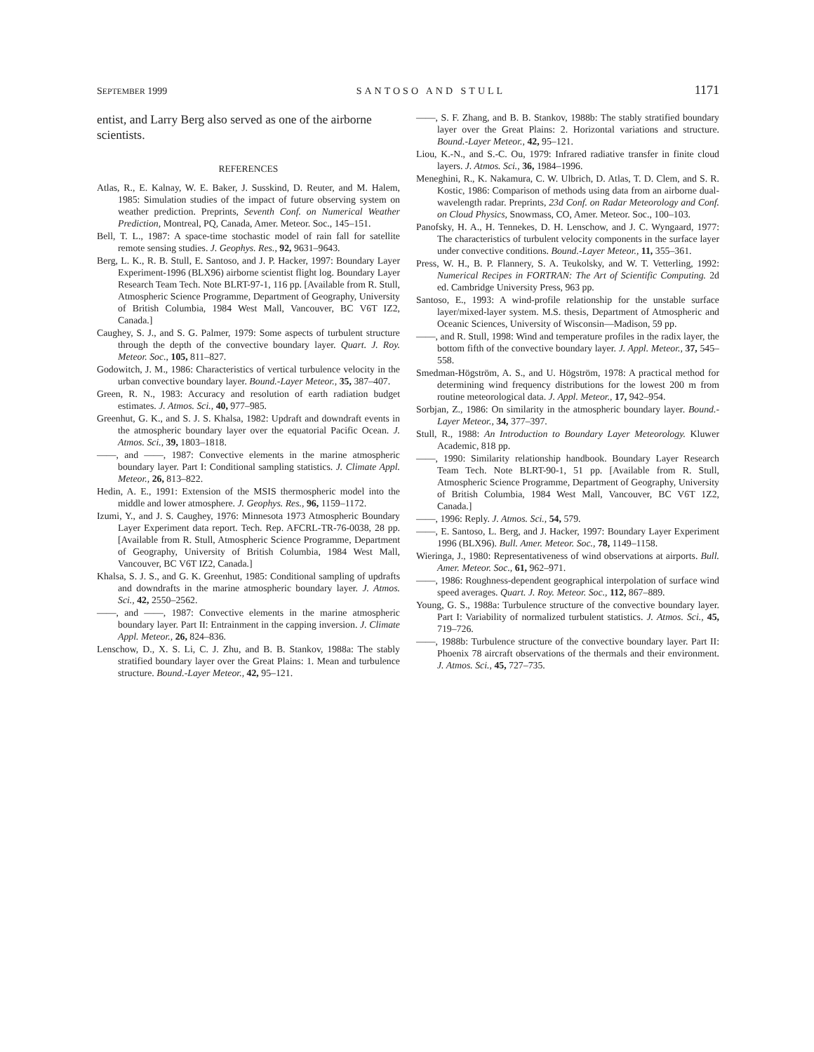SEPTEMBER 1999 SANTOSO AND STULL 1171
entist, and Larry Berg also served as one of the airborne scientists.
REFERENCES
Atlas, R., E. Kalnay, W. E. Baker, J. Susskind, D. Reuter, and M. Halem, 1985: Simulation studies of the impact of future observing system on weather prediction. Preprints, Seventh Conf. on Numerical Weather Prediction, Montreal, PQ, Canada, Amer. Meteor. Soc., 145–151.
Bell, T. L., 1987: A space-time stochastic model of rain fall for satellite remote sensing studies. J. Geophys. Res., 92, 9631–9643.
Berg, L. K., R. B. Stull, E. Santoso, and J. P. Hacker, 1997: Boundary Layer Experiment-1996 (BLX96) airborne scientist flight log. Boundary Layer Research Team Tech. Note BLRT-97-1, 116 pp. [Available from R. Stull, Atmospheric Science Programme, Department of Geography, University of British Columbia, 1984 West Mall, Vancouver, BC V6T IZ2, Canada.]
Caughey, S. J., and S. G. Palmer, 1979: Some aspects of turbulent structure through the depth of the convective boundary layer. Quart. J. Roy. Meteor. Soc., 105, 811–827.
Godowitch, J. M., 1986: Characteristics of vertical turbulence velocity in the urban convective boundary layer. Bound.-Layer Meteor., 35, 387–407.
Green, R. N., 1983: Accuracy and resolution of earth radiation budget estimates. J. Atmos. Sci., 40, 977–985.
Greenhut, G. K., and S. J. S. Khalsa, 1982: Updraft and downdraft events in the atmospheric boundary layer over the equatorial Pacific Ocean. J. Atmos. Sci., 39, 1803–1818.
——, and ——, 1987: Convective elements in the marine atmospheric boundary layer. Part I: Conditional sampling statistics. J. Climate Appl. Meteor., 26, 813–822.
Hedin, A. E., 1991: Extension of the MSIS thermospheric model into the middle and lower atmosphere. J. Geophys. Res., 96, 1159–1172.
Izumi, Y., and J. S. Caughey, 1976: Minnesota 1973 Atmospheric Boundary Layer Experiment data report. Tech. Rep. AFCRL-TR-76-0038, 28 pp. [Available from R. Stull, Atmospheric Science Programme, Department of Geography, University of British Columbia, 1984 West Mall, Vancouver, BC V6T IZ2, Canada.]
Khalsa, S. J. S., and G. K. Greenhut, 1985: Conditional sampling of updrafts and downdrafts in the marine atmospheric boundary layer. J. Atmos. Sci., 42, 2550–2562.
——, and ——, 1987: Convective elements in the marine atmospheric boundary layer. Part II: Entrainment in the capping inversion. J. Climate Appl. Meteor., 26, 824–836.
Lenschow, D., X. S. Li, C. J. Zhu, and B. B. Stankov, 1988a: The stably stratified boundary layer over the Great Plains: 1. Mean and turbulence structure. Bound.-Layer Meteor., 42, 95–121.
——, S. F. Zhang, and B. B. Stankov, 1988b: The stably stratified boundary layer over the Great Plains: 2. Horizontal variations and structure. Bound.-Layer Meteor., 42, 95–121.
Liou, K.-N., and S.-C. Ou, 1979: Infrared radiative transfer in finite cloud layers. J. Atmos. Sci., 36, 1984–1996.
Meneghini, R., K. Nakamura, C. W. Ulbrich, D. Atlas, T. D. Clem, and S. R. Kostic, 1986: Comparison of methods using data from an airborne dual-wavelength radar. Preprints, 23d Conf. on Radar Meteorology and Conf. on Cloud Physics, Snowmass, CO, Amer. Meteor. Soc., 100–103.
Panofsky, H. A., H. Tennekes, D. H. Lenschow, and J. C. Wyngaard, 1977: The characteristics of turbulent velocity components in the surface layer under convective conditions. Bound.-Layer Meteor., 11, 355–361.
Press, W. H., B. P. Flannery, S. A. Teukolsky, and W. T. Vetterling, 1992: Numerical Recipes in FORTRAN: The Art of Scientific Computing. 2d ed. Cambridge University Press, 963 pp.
Santoso, E., 1993: A wind-profile relationship for the unstable surface layer/mixed-layer system. M.S. thesis, Department of Atmospheric and Oceanic Sciences, University of Wisconsin—Madison, 59 pp.
——, and R. Stull, 1998: Wind and temperature profiles in the radix layer, the bottom fifth of the convective boundary layer. J. Appl. Meteor., 37, 545–558.
Smedman-Högström, A. S., and U. Högström, 1978: A practical method for determining wind frequency distributions for the lowest 200 m from routine meteorological data. J. Appl. Meteor., 17, 942–954.
Sorbjan, Z., 1986: On similarity in the atmospheric boundary layer. Bound.-Layer Meteor., 34, 377–397.
Stull, R., 1988: An Introduction to Boundary Layer Meteorology. Kluwer Academic, 818 pp.
——, 1990: Similarity relationship handbook. Boundary Layer Research Team Tech. Note BLRT-90-1, 51 pp. [Available from R. Stull, Atmospheric Science Programme, Department of Geography, University of British Columbia, 1984 West Mall, Vancouver, BC V6T 1Z2, Canada.]
——, 1996: Reply. J. Atmos. Sci., 54, 579.
——, E. Santoso, L. Berg, and J. Hacker, 1997: Boundary Layer Experiment 1996 (BLX96). Bull. Amer. Meteor. Soc., 78, 1149–1158.
Wieringa, J., 1980: Representativeness of wind observations at airports. Bull. Amer. Meteor. Soc., 61, 962–971.
——, 1986: Roughness-dependent geographical interpolation of surface wind speed averages. Quart. J. Roy. Meteor. Soc., 112, 867–889.
Young, G. S., 1988a: Turbulence structure of the convective boundary layer. Part I: Variability of normalized turbulent statistics. J. Atmos. Sci., 45, 719–726.
——, 1988b: Turbulence structure of the convective boundary layer. Part II: Phoenix 78 aircraft observations of the thermals and their environment. J. Atmos. Sci., 45, 727–735.